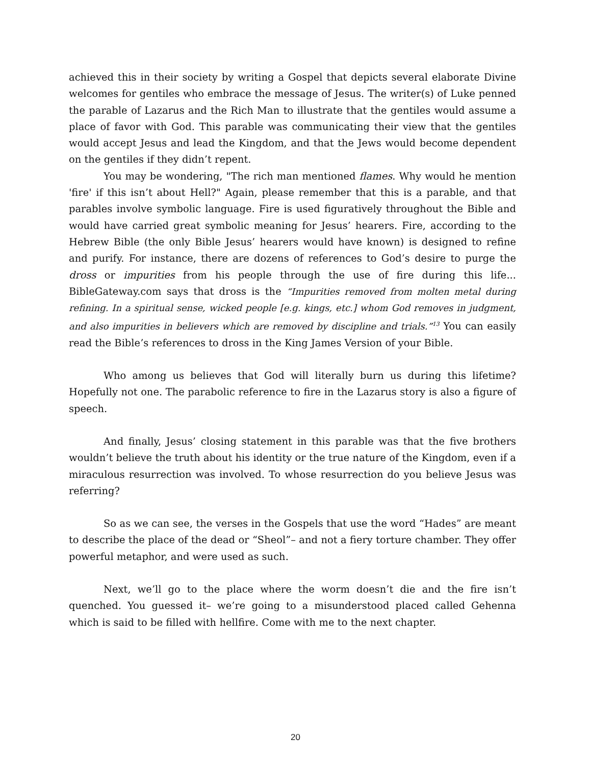achieved this in their society by writing a Gospel that depicts several elaborate Divine welcomes for gentiles who embrace the message of Jesus. The writer(s) of Luke penned the parable of Lazarus and the Rich Man to illustrate that the gentiles would assume a place of favor with God. This parable was communicating their view that the gentiles would accept Jesus and lead the Kingdom, and that the Jews would become dependent on the gentiles if they didn’t repent.
You may be wondering, "The rich man mentioned flames. Why would he mention 'fire' if this isn’t about Hell?" Again, please remember that this is a parable, and that parables involve symbolic language. Fire is used figuratively throughout the Bible and would have carried great symbolic meaning for Jesus’ hearers. Fire, according to the Hebrew Bible (the only Bible Jesus’ hearers would have known) is designed to refine and purify. For instance, there are dozens of references to God’s desire to purge the dross or impurities from his people through the use of fire during this life... BibleGateway.com says that dross is the “Impurities removed from molten metal during refining. In a spiritual sense, wicked people [e.g. kings, etc.] whom God removes in judgment, and also impurities in believers which are removed by discipline and trials.”<sup>13</sup> You can easily read the Bible’s references to dross in the King James Version of your Bible.
Who among us believes that God will literally burn us during this lifetime? Hopefully not one. The parabolic reference to fire in the Lazarus story is also a figure of speech.
And finally, Jesus’ closing statement in this parable was that the five brothers wouldn’t believe the truth about his identity or the true nature of the Kingdom, even if a miraculous resurrection was involved. To whose resurrection do you believe Jesus was referring?
So as we can see, the verses in the Gospels that use the word “Hades” are meant to describe the place of the dead or “Sheol”– and not a fiery torture chamber. They offer powerful metaphor, and were used as such.
Next, we’ll go to the place where the worm doesn’t die and the fire isn’t quenched. You guessed it– we’re going to a misunderstood placed called Gehenna which is said to be filled with hellfire. Come with me to the next chapter.
20